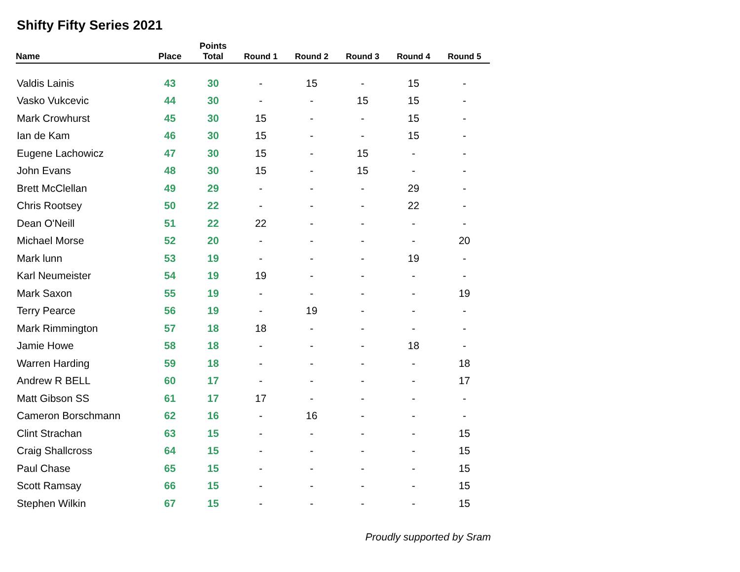Shifty Fifty Series 2021
| Name | Place | Points Total | Round 1 | Round 2 | Round 3 | Round 4 | Round 5 |
| --- | --- | --- | --- | --- | --- | --- | --- |
| Valdis Lainis | 43 | 30 | - | 15 | - | 15 | - |
| Vasko Vukcevic | 44 | 30 | - | - | 15 | 15 | - |
| Mark Crowhurst | 45 | 30 | 15 | - | - | 15 | - |
| Ian de Kam | 46 | 30 | 15 | - | - | 15 | - |
| Eugene Lachowicz | 47 | 30 | 15 | - | 15 | - | - |
| John Evans | 48 | 30 | 15 | - | 15 | - | - |
| Brett McClellan | 49 | 29 | - | - | - | 29 | - |
| Chris Rootsey | 50 | 22 | - | - | - | 22 | - |
| Dean O'Neill | 51 | 22 | 22 | - | - | - | - |
| Michael Morse | 52 | 20 | - | - | - | - | 20 |
| Mark lunn | 53 | 19 | - | - | - | 19 | - |
| Karl Neumeister | 54 | 19 | 19 | - | - | - | - |
| Mark Saxon | 55 | 19 | - | - | - | - | 19 |
| Terry Pearce | 56 | 19 | - | 19 | - | - | - |
| Mark Rimmington | 57 | 18 | 18 | - | - | - | - |
| Jamie Howe | 58 | 18 | - | - | - | 18 | - |
| Warren Harding | 59 | 18 | - | - | - | - | 18 |
| Andrew R BELL | 60 | 17 | - | - | - | - | 17 |
| Matt Gibson SS | 61 | 17 | 17 | - | - | - | - |
| Cameron Borschmann | 62 | 16 | - | 16 | - | - | - |
| Clint Strachan | 63 | 15 | - | - | - | - | 15 |
| Craig Shallcross | 64 | 15 | - | - | - | - | 15 |
| Paul Chase | 65 | 15 | - | - | - | - | 15 |
| Scott Ramsay | 66 | 15 | - | - | - | - | 15 |
| Stephen Wilkin | 67 | 15 | - | - | - | - | 15 |
Proudly supported by Sram